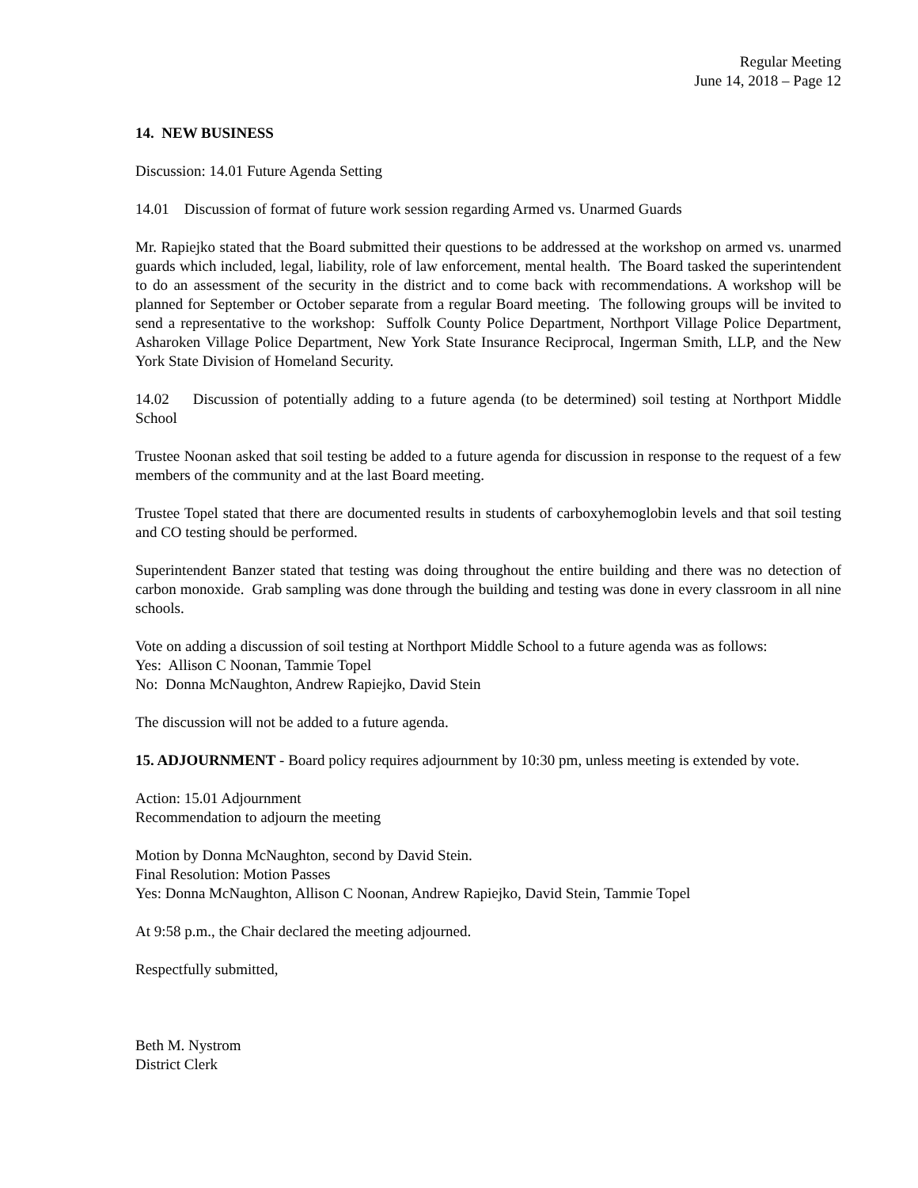Regular Meeting
June 14, 2018 – Page 12
14. NEW BUSINESS
Discussion: 14.01 Future Agenda Setting
14.01 Discussion of format of future work session regarding Armed vs. Unarmed Guards
Mr. Rapiejko stated that the Board submitted their questions to be addressed at the workshop on armed vs. unarmed guards which included, legal, liability, role of law enforcement, mental health. The Board tasked the superintendent to do an assessment of the security in the district and to come back with recommendations. A workshop will be planned for September or October separate from a regular Board meeting. The following groups will be invited to send a representative to the workshop: Suffolk County Police Department, Northport Village Police Department, Asharoken Village Police Department, New York State Insurance Reciprocal, Ingerman Smith, LLP, and the New York State Division of Homeland Security.
14.02 Discussion of potentially adding to a future agenda (to be determined) soil testing at Northport Middle School
Trustee Noonan asked that soil testing be added to a future agenda for discussion in response to the request of a few members of the community and at the last Board meeting.
Trustee Topel stated that there are documented results in students of carboxyhemoglobin levels and that soil testing and CO testing should be performed.
Superintendent Banzer stated that testing was doing throughout the entire building and there was no detection of carbon monoxide. Grab sampling was done through the building and testing was done in every classroom in all nine schools.
Vote on adding a discussion of soil testing at Northport Middle School to a future agenda was as follows:
Yes: Allison C Noonan, Tammie Topel
No: Donna McNaughton, Andrew Rapiejko, David Stein
The discussion will not be added to a future agenda.
15. ADJOURNMENT - Board policy requires adjournment by 10:30 pm, unless meeting is extended by vote.
Action: 15.01 Adjournment
Recommendation to adjourn the meeting
Motion by Donna McNaughton, second by David Stein.
Final Resolution: Motion Passes
Yes: Donna McNaughton, Allison C Noonan, Andrew Rapiejko, David Stein, Tammie Topel
At 9:58 p.m., the Chair declared the meeting adjourned.
Respectfully submitted,
Beth M. Nystrom
District Clerk